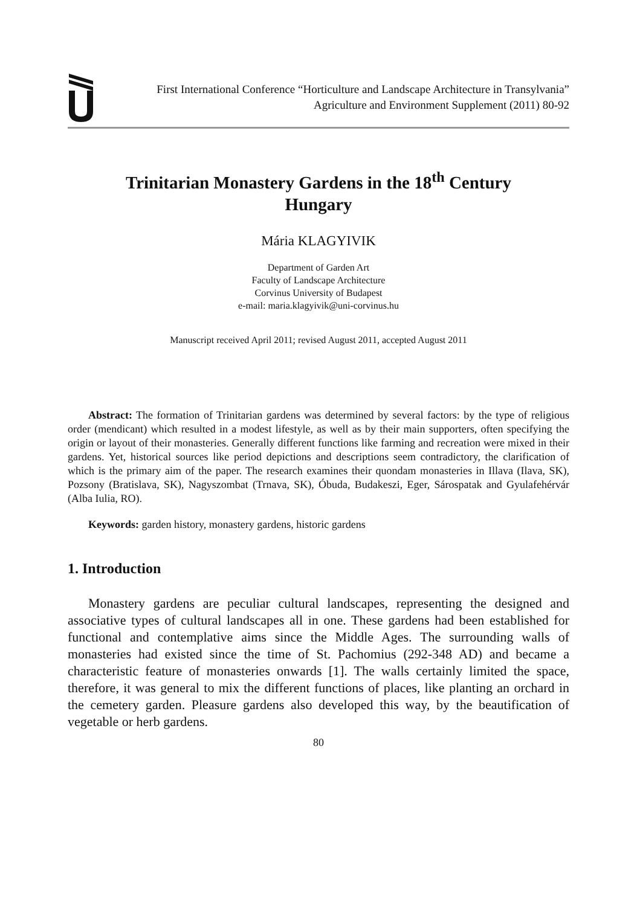First International Conference “Horticulture and Landscape Architecture in Transylvania”
Agriculture and Environment Supplement (2011) 80-92
Trinitarian Monastery Gardens in the 18<sup>th</sup> Century
Hungary
Mária KLAGYIVIK
Department of Garden Art
Faculty of Landscape Architecture
Corvinus University of Budapest
e-mail: maria.klagyivik@uni-corvinus.hu
Manuscript received April 2011; revised August 2011, accepted August 2011
Abstract: The formation of Trinitarian gardens was determined by several factors: by the type of religious order (mendicant) which resulted in a modest lifestyle, as well as by their main supporters, often specifying the origin or layout of their monasteries. Generally different functions like farming and recreation were mixed in their gardens. Yet, historical sources like period depictions and descriptions seem contradictory, the clarification of which is the primary aim of the paper. The research examines their quondam monasteries in Illava (Ilava, SK), Pozsony (Bratislava, SK), Nagyszombat (Trnava, SK), Óbuda, Budakeszi, Eger, Sárospatak and Gyulafehérvár (Alba Iulia, RO).
Keywords: garden history, monastery gardens, historic gardens
1. Introduction
Monastery gardens are peculiar cultural landscapes, representing the designed and associative types of cultural landscapes all in one. These gardens had been established for functional and contemplative aims since the Middle Ages. The surrounding walls of monasteries had existed since the time of St. Pachomius (292-348 AD) and became a characteristic feature of monasteries onwards [1]. The walls certainly limited the space, therefore, it was general to mix the different functions of places, like planting an orchard in the cemetery garden. Pleasure gardens also developed this way, by the beautification of vegetable or herb gardens.
80